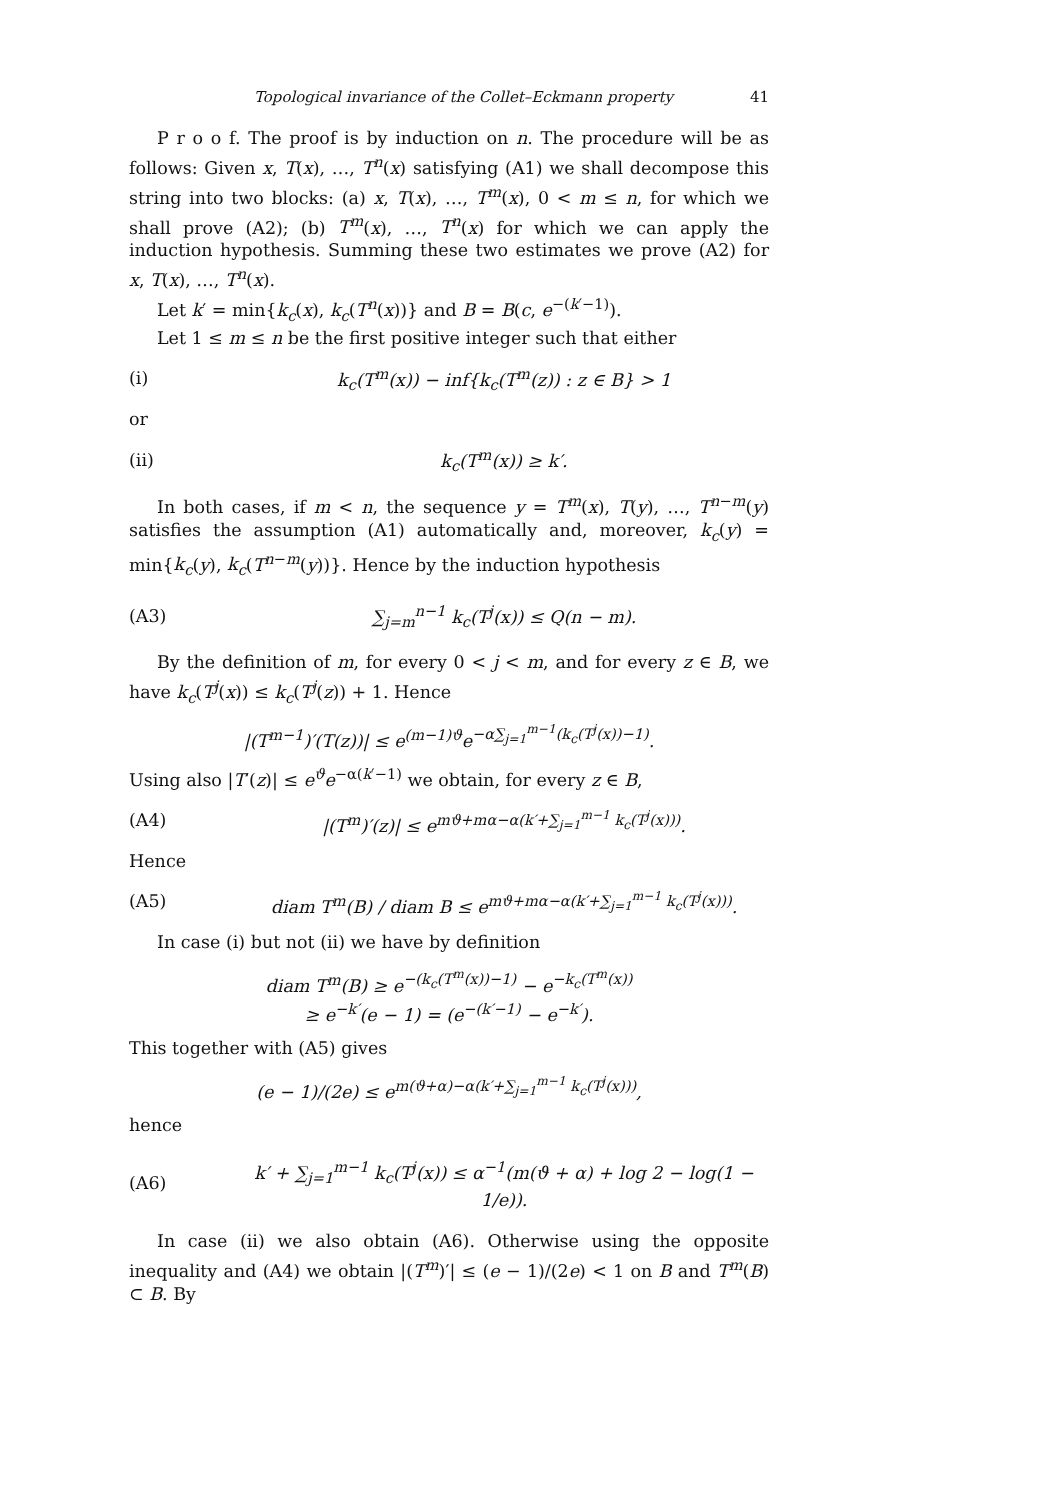Topological invariance of the Collet–Eckmann property 41
P r o o f. The proof is by induction on n. The procedure will be as follows: Given x, T(x), …, T<sup>n</sup>(x) satisfying (A1) we shall decompose this string into two blocks: (a) x, T(x), …, T<sup>m</sup>(x), 0 < m ≤ n, for which we shall prove (A2); (b) T<sup>m</sup>(x), …, T<sup>n</sup>(x) for which we can apply the induction hypothesis. Summing these two estimates we prove (A2) for x, T(x), …, T<sup>n</sup>(x).
Let k′ = min{k<sub>c</sub>(x), k<sub>c</sub>(T<sup>n</sup>(x))} and B = B(c, e<sup>−(k′−1)</sup>).
Let 1 ≤ m ≤ n be the first positive integer such that either
(i) k<sub>c</sub>(T<sup>m</sup>(x)) − inf{k<sub>c</sub>(T<sup>m</sup>(z)) : z ∈ B} > 1
or
(ii) k<sub>c</sub>(T<sup>m</sup>(x)) ≥ k′.
In both cases, if m < n, the sequence y = T<sup>m</sup>(x), T(y), …, T<sup>n−m</sup>(y) satisfies the assumption (A1) automatically and, moreover, k<sub>c</sub>(y) = min{k<sub>c</sub>(y), k<sub>c</sub>(T<sup>n−m</sup>(y))}. Hence by the induction hypothesis
(A3) ∑<sub>j=m</sub><sup>n−1</sup> k<sub>c</sub>(T<sup>j</sup>(x)) ≤ Q(n − m).
By the definition of m, for every 0 < j < m, and for every z ∈ B, we have k<sub>c</sub>(T<sup>j</sup>(x)) ≤ k<sub>c</sub>(T<sup>j</sup>(z)) + 1. Hence
|(T<sup>m−1</sup>)′(T(z))| ≤ e<sup>(m−1)ϑ</sup>e<sup>−α∑<sub>j=1</sub><sup>m−1</sup>(k<sub>c</sub>(T<sup>j</sup>(x))−1)</sup>.
Using also |T′(z)| ≤ e<sup>ϑ</sup>e<sup>−α(k′−1)</sup> we obtain, for every z ∈ B,
(A4) |(T<sup>m</sup>)′(z)| ≤ e<sup>mϑ+mα−α(k′+∑<sub>j=1</sub><sup>m−1</sup> k<sub>c</sub>(T<sup>j</sup>(x)))</sup>.
Hence
(A5) diam T<sup>m</sup>(B) / diam B ≤ e<sup>mϑ+mα−α(k′+∑<sub>j=1</sub><sup>m−1</sup> k<sub>c</sub>(T<sup>j</sup>(x)))</sup>.
In case (i) but not (ii) we have by definition
diam T<sup>m</sup>(B) ≥ e<sup>−(k<sub>c</sub>(T<sup>m</sup>(x))−1)</sup> − e<sup>−k<sub>c</sub>(T<sup>m</sup>(x))</sup>
≥ e<sup>−k′</sup>(e − 1) = (e<sup>−(k′−1)</sup> − e<sup>−k′</sup>).
This together with (A5) gives
(e − 1)/(2e) ≤ e<sup>m(ϑ+α)−α(k′+∑<sub>j=1</sub><sup>m−1</sup> k<sub>c</sub>(T<sup>j</sup>(x)))</sup>,
hence
(A6) k′ + ∑<sub>j=1</sub><sup>m−1</sup> k<sub>c</sub>(T<sup>j</sup>(x)) ≤ α<sup>−1</sup>(m(ϑ + α) + log 2 − log(1 − 1/e)).
In case (ii) we also obtain (A6). Otherwise using the opposite inequality and (A4) we obtain |(T<sup>m</sup>)′| ≤ (e − 1)/(2e) < 1 on B and T<sup>m</sup>(B) ⊂ B. By